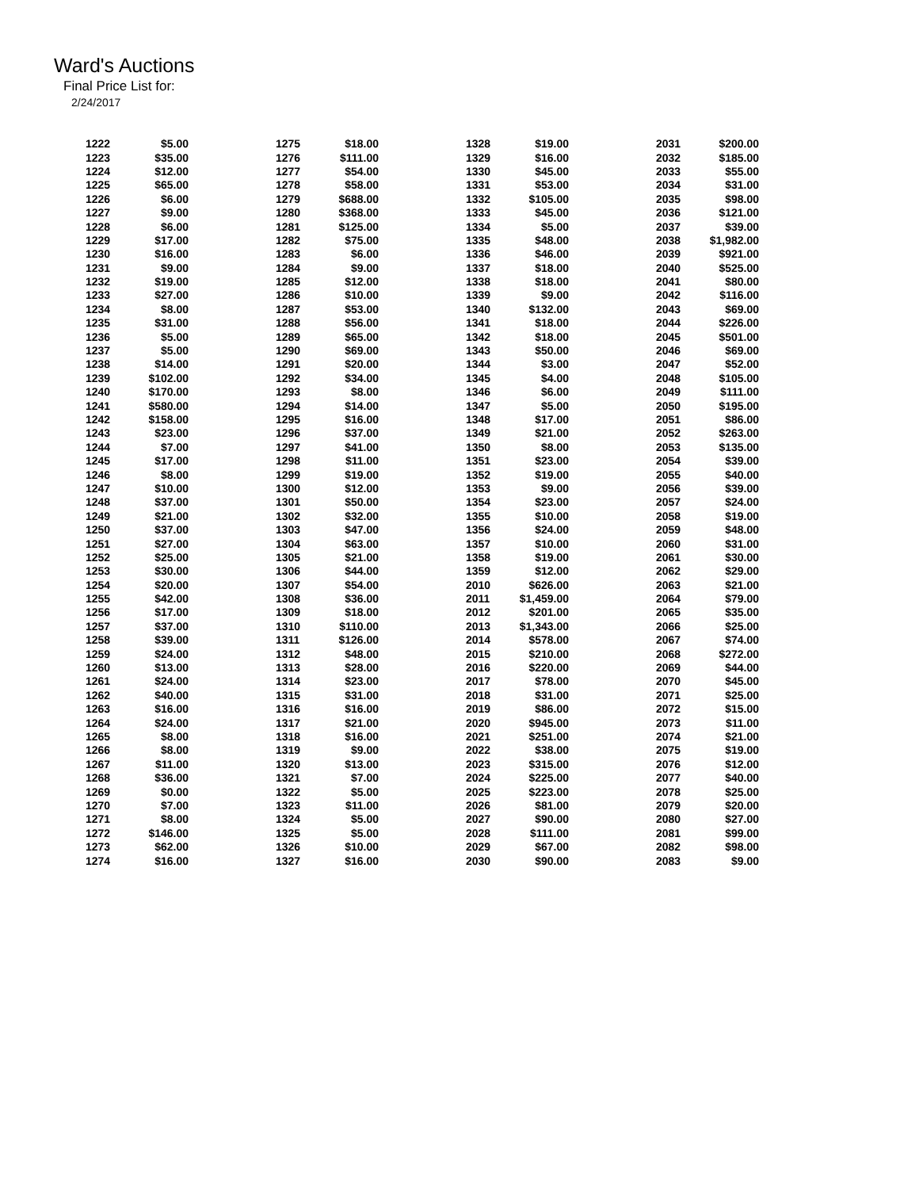Ward's Auctions
Final Price List for:
2/24/2017
| 1222 | $5.00 | | 1275 | $18.00 | | 1328 | $19.00 | | 2031 | $200.00 |
| 1223 | $35.00 | | 1276 | $111.00 | | 1329 | $16.00 | | 2032 | $185.00 |
| 1224 | $12.00 | | 1277 | $54.00 | | 1330 | $45.00 | | 2033 | $55.00 |
| 1225 | $65.00 | | 1278 | $58.00 | | 1331 | $53.00 | | 2034 | $31.00 |
| 1226 | $6.00 | | 1279 | $688.00 | | 1332 | $105.00 | | 2035 | $98.00 |
| 1227 | $9.00 | | 1280 | $368.00 | | 1333 | $45.00 | | 2036 | $121.00 |
| 1228 | $6.00 | | 1281 | $125.00 | | 1334 | $5.00 | | 2037 | $39.00 |
| 1229 | $17.00 | | 1282 | $75.00 | | 1335 | $48.00 | | 2038 | $1,982.00 |
| 1230 | $16.00 | | 1283 | $6.00 | | 1336 | $46.00 | | 2039 | $921.00 |
| 1231 | $9.00 | | 1284 | $9.00 | | 1337 | $18.00 | | 2040 | $525.00 |
| 1232 | $19.00 | | 1285 | $12.00 | | 1338 | $18.00 | | 2041 | $80.00 |
| 1233 | $27.00 | | 1286 | $10.00 | | 1339 | $9.00 | | 2042 | $116.00 |
| 1234 | $8.00 | | 1287 | $53.00 | | 1340 | $132.00 | | 2043 | $69.00 |
| 1235 | $31.00 | | 1288 | $56.00 | | 1341 | $18.00 | | 2044 | $226.00 |
| 1236 | $5.00 | | 1289 | $65.00 | | 1342 | $18.00 | | 2045 | $501.00 |
| 1237 | $5.00 | | 1290 | $69.00 | | 1343 | $50.00 | | 2046 | $69.00 |
| 1238 | $14.00 | | 1291 | $20.00 | | 1344 | $3.00 | | 2047 | $52.00 |
| 1239 | $102.00 | | 1292 | $34.00 | | 1345 | $4.00 | | 2048 | $105.00 |
| 1240 | $170.00 | | 1293 | $8.00 | | 1346 | $6.00 | | 2049 | $111.00 |
| 1241 | $580.00 | | 1294 | $14.00 | | 1347 | $5.00 | | 2050 | $195.00 |
| 1242 | $158.00 | | 1295 | $16.00 | | 1348 | $17.00 | | 2051 | $86.00 |
| 1243 | $23.00 | | 1296 | $37.00 | | 1349 | $21.00 | | 2052 | $263.00 |
| 1244 | $7.00 | | 1297 | $41.00 | | 1350 | $8.00 | | 2053 | $135.00 |
| 1245 | $17.00 | | 1298 | $11.00 | | 1351 | $23.00 | | 2054 | $39.00 |
| 1246 | $8.00 | | 1299 | $19.00 | | 1352 | $19.00 | | 2055 | $40.00 |
| 1247 | $10.00 | | 1300 | $12.00 | | 1353 | $9.00 | | 2056 | $39.00 |
| 1248 | $37.00 | | 1301 | $50.00 | | 1354 | $23.00 | | 2057 | $24.00 |
| 1249 | $21.00 | | 1302 | $32.00 | | 1355 | $10.00 | | 2058 | $19.00 |
| 1250 | $37.00 | | 1303 | $47.00 | | 1356 | $24.00 | | 2059 | $48.00 |
| 1251 | $27.00 | | 1304 | $63.00 | | 1357 | $10.00 | | 2060 | $31.00 |
| 1252 | $25.00 | | 1305 | $21.00 | | 1358 | $19.00 | | 2061 | $30.00 |
| 1253 | $30.00 | | 1306 | $44.00 | | 1359 | $12.00 | | 2062 | $29.00 |
| 1254 | $20.00 | | 1307 | $54.00 | | 2010 | $626.00 | | 2063 | $21.00 |
| 1255 | $42.00 | | 1308 | $36.00 | | 2011 | $1,459.00 | | 2064 | $79.00 |
| 1256 | $17.00 | | 1309 | $18.00 | | 2012 | $201.00 | | 2065 | $35.00 |
| 1257 | $37.00 | | 1310 | $110.00 | | 2013 | $1,343.00 | | 2066 | $25.00 |
| 1258 | $39.00 | | 1311 | $126.00 | | 2014 | $578.00 | | 2067 | $74.00 |
| 1259 | $24.00 | | 1312 | $48.00 | | 2015 | $210.00 | | 2068 | $272.00 |
| 1260 | $13.00 | | 1313 | $28.00 | | 2016 | $220.00 | | 2069 | $44.00 |
| 1261 | $24.00 | | 1314 | $23.00 | | 2017 | $78.00 | | 2070 | $45.00 |
| 1262 | $40.00 | | 1315 | $31.00 | | 2018 | $31.00 | | 2071 | $25.00 |
| 1263 | $16.00 | | 1316 | $16.00 | | 2019 | $86.00 | | 2072 | $15.00 |
| 1264 | $24.00 | | 1317 | $21.00 | | 2020 | $945.00 | | 2073 | $11.00 |
| 1265 | $8.00 | | 1318 | $16.00 | | 2021 | $251.00 | | 2074 | $21.00 |
| 1266 | $8.00 | | 1319 | $9.00 | | 2022 | $38.00 | | 2075 | $19.00 |
| 1267 | $11.00 | | 1320 | $13.00 | | 2023 | $315.00 | | 2076 | $12.00 |
| 1268 | $36.00 | | 1321 | $7.00 | | 2024 | $225.00 | | 2077 | $40.00 |
| 1269 | $0.00 | | 1322 | $5.00 | | 2025 | $223.00 | | 2078 | $25.00 |
| 1270 | $7.00 | | 1323 | $11.00 | | 2026 | $81.00 | | 2079 | $20.00 |
| 1271 | $8.00 | | 1324 | $5.00 | | 2027 | $90.00 | | 2080 | $27.00 |
| 1272 | $146.00 | | 1325 | $5.00 | | 2028 | $111.00 | | 2081 | $99.00 |
| 1273 | $62.00 | | 1326 | $10.00 | | 2029 | $67.00 | | 2082 | $98.00 |
| 1274 | $16.00 | | 1327 | $16.00 | | 2030 | $90.00 | | 2083 | $9.00 |